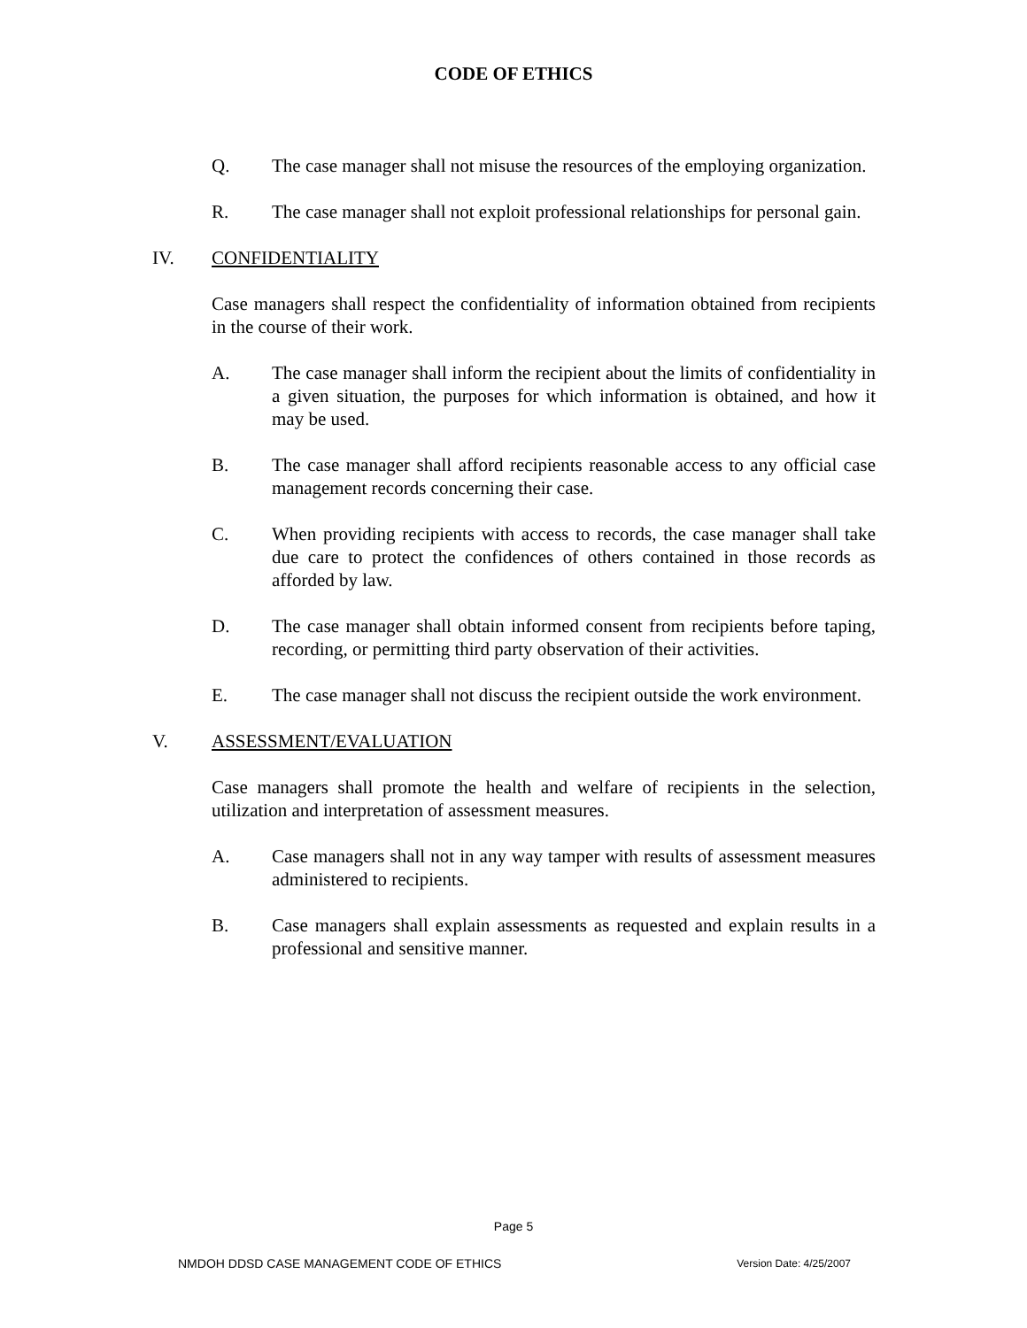CODE OF ETHICS
Q. The case manager shall not misuse the resources of the employing organization.
R. The case manager shall not exploit professional relationships for personal gain.
IV. CONFIDENTIALITY
Case managers shall respect the confidentiality of information obtained from recipients in the course of their work.
A. The case manager shall inform the recipient about the limits of confidentiality in a given situation, the purposes for which information is obtained, and how it may be used.
B. The case manager shall afford recipients reasonable access to any official case management records concerning their case.
C. When providing recipients with access to records, the case manager shall take due care to protect the confidences of others contained in those records as afforded by law.
D. The case manager shall obtain informed consent from recipients before taping, recording, or permitting third party observation of their activities.
E. The case manager shall not discuss the recipient outside the work environment.
V. ASSESSMENT/EVALUATION
Case managers shall promote the health and welfare of recipients in the selection, utilization and interpretation of assessment measures.
A. Case managers shall not in any way tamper with results of assessment measures administered to recipients.
B. Case managers shall explain assessments as requested and explain results in a professional and sensitive manner.
Page 5
NMDOH DDSD CASE MANAGEMENT CODE OF ETHICS Version Date: 4/25/2007